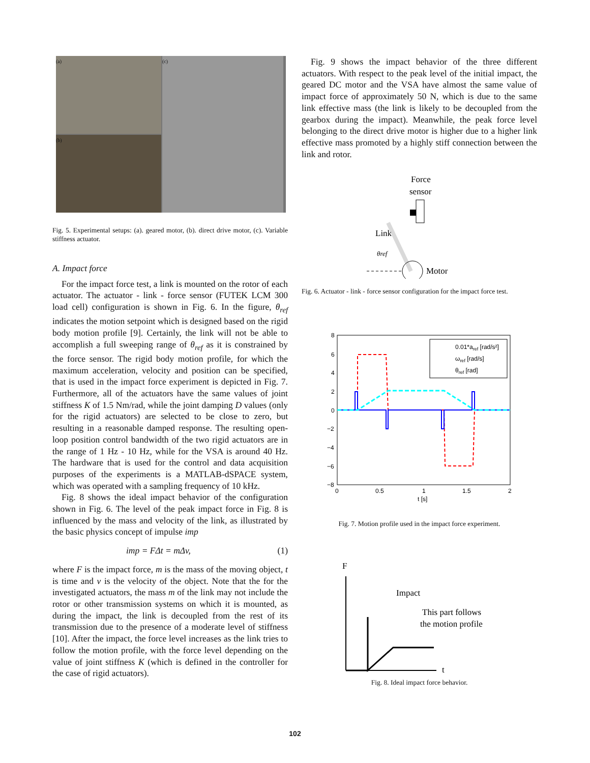(a)
(c)
(b)
Fig. 5. Experimental setups: (a). geared motor, (b). direct drive motor, (c). Variable stiffness actuator.
A. Impact force
For the impact force test, a link is mounted on the rotor of each actuator. The actuator - link - force sensor (FUTEK LCM 300 load cell) configuration is shown in Fig. 6. In the figure, θ<sub>ref</sub> indicates the motion setpoint which is designed based on the rigid body motion profile [9]. Certainly, the link will not be able to accomplish a full sweeping range of θ<sub>ref</sub> as it is constrained by the force sensor. The rigid body motion profile, for which the maximum acceleration, velocity and position can be specified, that is used in the impact force experiment is depicted in Fig. 7. Furthermore, all of the actuators have the same values of joint stiffness K of 1.5 Nm/rad, while the joint damping D values (only for the rigid actuators) are selected to be close to zero, but resulting in a reasonable damped response. The resulting open-loop position control bandwidth of the two rigid actuators are in the range of 1 Hz - 10 Hz, while for the VSA is around 40 Hz. The hardware that is used for the control and data acquisition purposes of the experiments is a MATLAB-dSPACE system, which was operated with a sampling frequency of 10 kHz.
Fig. 8 shows the ideal impact behavior of the configuration shown in Fig. 6. The level of the peak impact force in Fig. 8 is influenced by the mass and velocity of the link, as illustrated by the basic physics concept of impulse imp
imp = FΔt = mΔv, (1)
where F is the impact force, m is the mass of the moving object, t is time and v is the velocity of the object. Note that the for the investigated actuators, the mass m of the link may not include the rotor or other transmission systems on which it is mounted, as during the impact, the link is decoupled from the rest of its transmission due to the presence of a moderate level of stiffness [10]. After the impact, the force level increases as the link tries to follow the motion profile, with the force level depending on the value of joint stiffness K (which is defined in the controller for the case of rigid actuators).
Fig. 9 shows the impact behavior of the three different actuators. With respect to the peak level of the initial impact, the geared DC motor and the VSA have almost the same value of impact force of approximately 50 N, which is due to the same link effective mass (the link is likely to be decoupled from the gearbox during the impact). Meanwhile, the peak force level belonging to the direct drive motor is higher due to a higher link effective mass promoted by a highly stiff connection between the link and rotor.
Force
sensor
Link
θref
Motor
Fig. 6. Actuator - link - force sensor configuration for the impact force test.
8
6
4
2
0
−2
−4
−6
−8
0
0.5
1
1.5
2
t [s]
0.01*aref [rad/s²]
ωref [rad/s]
θref [rad]
Fig. 7. Motion profile used in the impact force experiment.
F
t
Impact
This part follows
the motion profile
Fig. 8. Ideal impact force behavior.
102